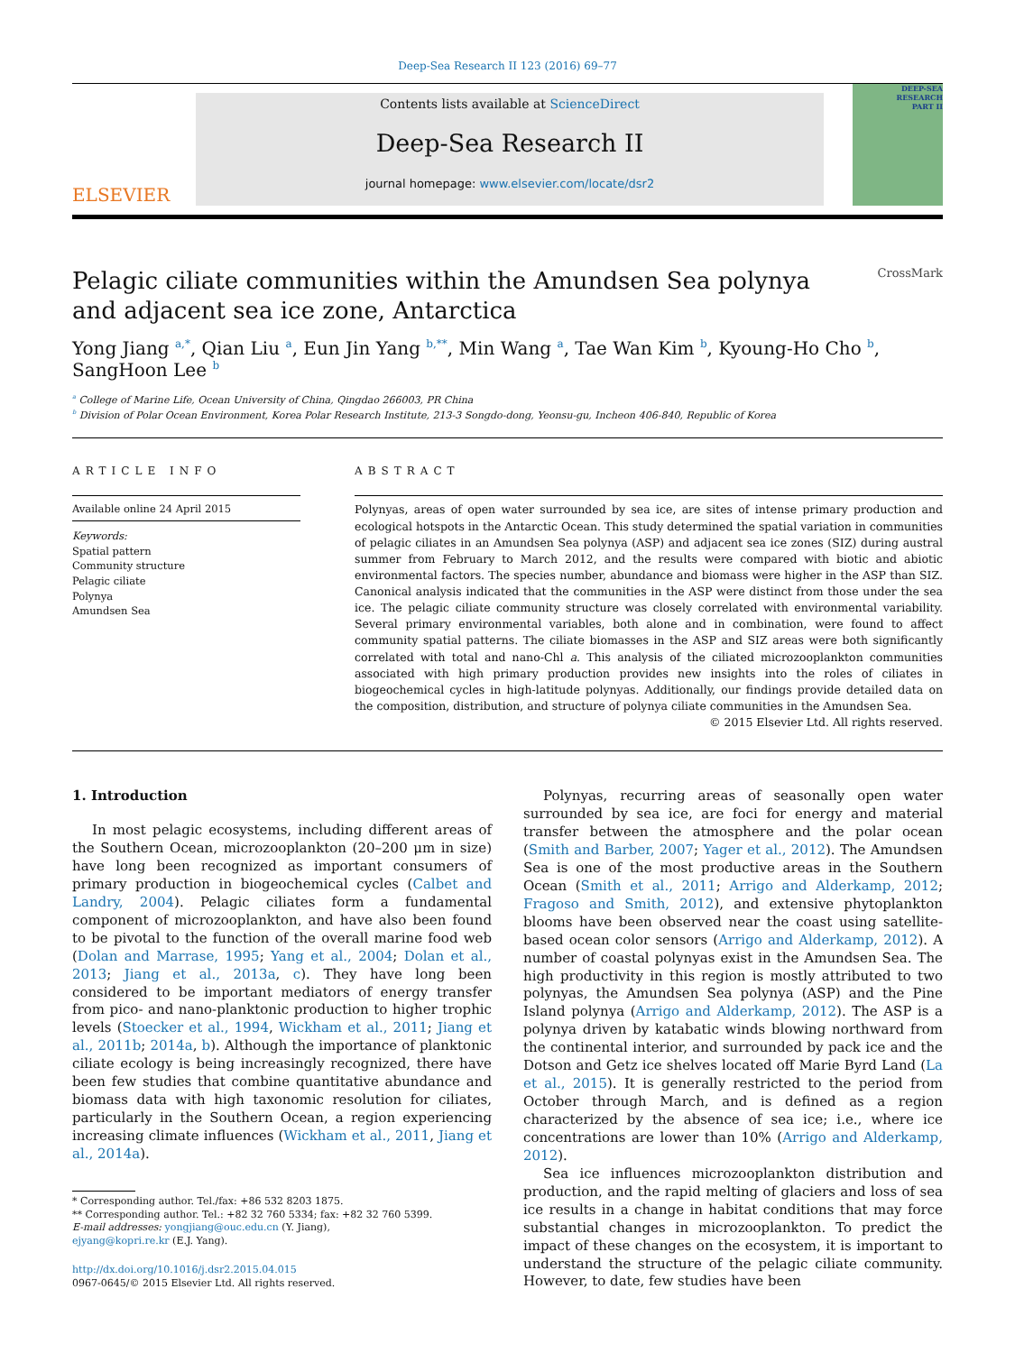Deep-Sea Research II 123 (2016) 69–77
ELSEVIER
Contents lists available at ScienceDirect
Deep-Sea Research II
journal homepage: www.elsevier.com/locate/dsr2
DEEP-SEA RESEARCH
PART II
Pelagic ciliate communities within the Amundsen Sea polynya
and adjacent sea ice zone, Antarctica CrossMark
Yong Jiang <sup>a,*</sup>, Qian Liu <sup>a</sup>, Eun Jin Yang <sup>b,**</sup>, Min Wang <sup>a</sup>, Tae Wan Kim <sup>b</sup>, Kyoung-Ho Cho <sup>b</sup>, SangHoon Lee <sup>b</sup>
<sup>a</sup> College of Marine Life, Ocean University of China, Qingdao 266003, PR China
<sup>b</sup> Division of Polar Ocean Environment, Korea Polar Research Institute, 213-3 Songdo-dong, Yeonsu-gu, Incheon 406-840, Republic of Korea
ARTICLE INFO
Available online 24 April 2015
Keywords:
Spatial pattern
Community structure
Pelagic ciliate
Polynya
Amundsen Sea
ABSTRACT
Polynyas, areas of open water surrounded by sea ice, are sites of intense primary production and ecological hotspots in the Antarctic Ocean. This study determined the spatial variation in communities of pelagic ciliates in an Amundsen Sea polynya (ASP) and adjacent sea ice zones (SIZ) during austral summer from February to March 2012, and the results were compared with biotic and abiotic environmental factors. The species number, abundance and biomass were higher in the ASP than SIZ. Canonical analysis indicated that the communities in the ASP were distinct from those under the sea ice. The pelagic ciliate community structure was closely correlated with environmental variability. Several primary environmental variables, both alone and in combination, were found to affect community spatial patterns. The ciliate biomasses in the ASP and SIZ areas were both significantly correlated with total and nano-Chl a. This analysis of the ciliated microzooplankton communities associated with high primary production provides new insights into the roles of ciliates in biogeochemical cycles in high-latitude polynyas. Additionally, our findings provide detailed data on the composition, distribution, and structure of polynya ciliate communities in the Amundsen Sea.
© 2015 Elsevier Ltd. All rights reserved.
1. Introduction
In most pelagic ecosystems, including different areas of the Southern Ocean, microzooplankton (20–200 μm in size) have long been recognized as important consumers of primary production in biogeochemical cycles (Calbet and Landry, 2004). Pelagic ciliates form a fundamental component of microzooplankton, and have also been found to be pivotal to the function of the overall marine food web (Dolan and Marrase, 1995; Yang et al., 2004; Dolan et al., 2013; Jiang et al., 2013a, c). They have long been considered to be important mediators of energy transfer from pico- and nano-planktonic production to higher trophic levels (Stoecker et al., 1994, Wickham et al., 2011; Jiang et al., 2011b; 2014a, b). Although the importance of planktonic ciliate ecology is being increasingly recognized, there have been few studies that combine quantitative abundance and biomass data with high taxonomic resolution for ciliates, particularly in the Southern Ocean, a region experiencing increasing climate influences (Wickham et al., 2011, Jiang et al., 2014a).
* Corresponding author. Tel./fax: +86 532 8203 1875.
** Corresponding author. Tel.: +82 32 760 5334; fax: +82 32 760 5399.
E-mail addresses: yongjiang@ouc.edu.cn (Y. Jiang),
ejyang@kopri.re.kr (E.J. Yang).
http://dx.doi.org/10.1016/j.dsr2.2015.04.015
0967-0645/© 2015 Elsevier Ltd. All rights reserved.
Polynyas, recurring areas of seasonally open water surrounded by sea ice, are foci for energy and material transfer between the atmosphere and the polar ocean (Smith and Barber, 2007; Yager et al., 2012). The Amundsen Sea is one of the most productive areas in the Southern Ocean (Smith et al., 2011; Arrigo and Alderkamp, 2012; Fragoso and Smith, 2012), and extensive phytoplankton blooms have been observed near the coast using satellite-based ocean color sensors (Arrigo and Alderkamp, 2012). A number of coastal polynyas exist in the Amundsen Sea. The high productivity in this region is mostly attributed to two polynyas, the Amundsen Sea polynya (ASP) and the Pine Island polynya (Arrigo and Alderkamp, 2012). The ASP is a polynya driven by katabatic winds blowing northward from the continental interior, and surrounded by pack ice and the Dotson and Getz ice shelves located off Marie Byrd Land (La et al., 2015). It is generally restricted to the period from October through March, and is defined as a region characterized by the absence of sea ice; i.e., where ice concentrations are lower than 10% (Arrigo and Alderkamp, 2012).
Sea ice influences microzooplankton distribution and production, and the rapid melting of glaciers and loss of sea ice results in a change in habitat conditions that may force substantial changes in microzooplankton. To predict the impact of these changes on the ecosystem, it is important to understand the structure of the pelagic ciliate community. However, to date, few studies have been